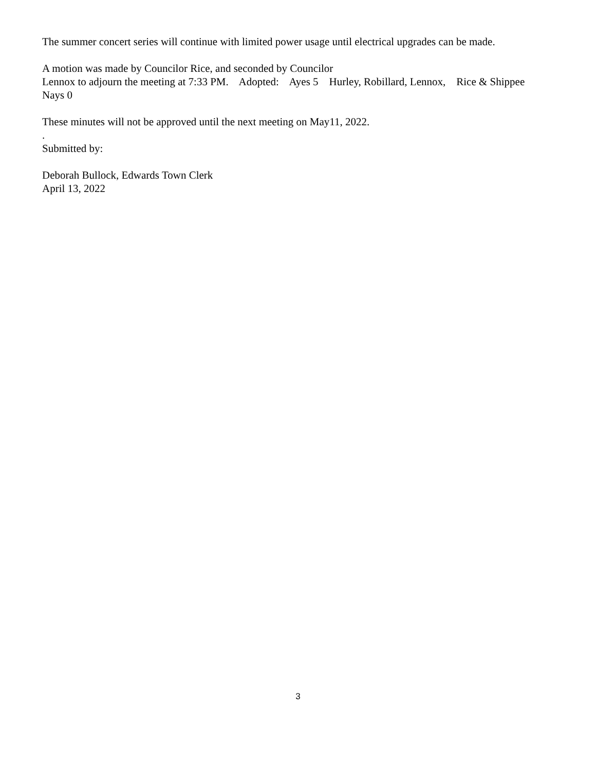The summer concert series will continue with limited power usage until electrical upgrades can be made.
A motion was made by Councilor Rice, and seconded by Councilor
Lennox to adjourn the meeting at 7:33 PM. Adopted: Ayes 5 Hurley, Robillard, Lennox, Rice & Shippee
Nays 0
These minutes will not be approved until the next meeting on May11, 2022.
.
Submitted by:
Deborah Bullock, Edwards Town Clerk
April 13, 2022
3